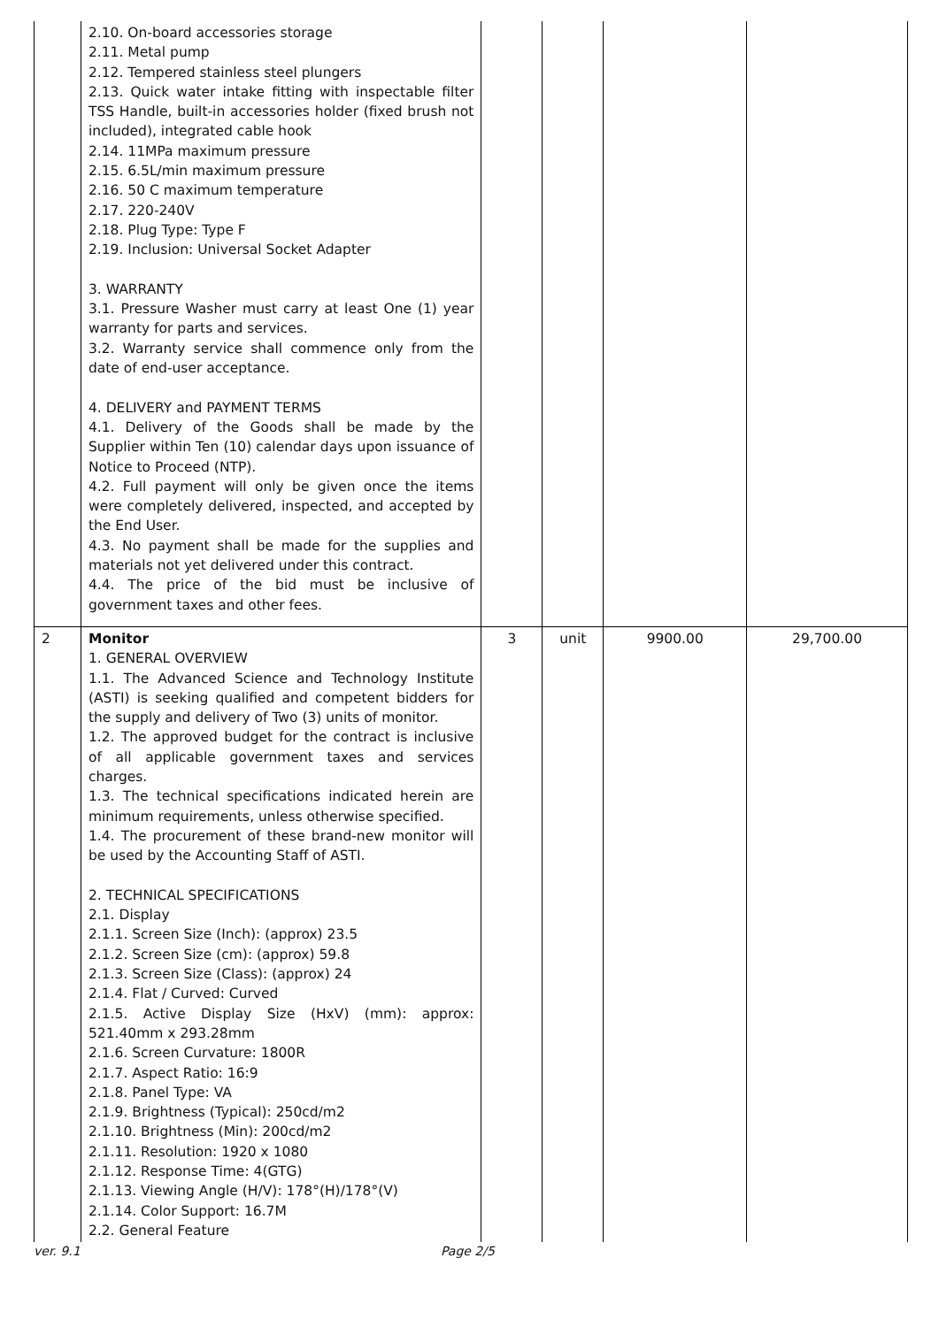| | 2.10. On-board accessories storage 2.11. Metal pump 2.12. Tempered stainless steel plungers 2.13. Quick water intake fitting with inspectable filter TSS Handle, built-in accessories holder (fixed brush not included), integrated cable hook 2.14. 11MPa maximum pressure 2.15. 6.5L/min maximum pressure 2.16. 50 C maximum temperature 2.17. 220-240V 2.18. Plug Type: Type F 2.19. Inclusion: Universal Socket Adapter 3. WARRANTY 3.1. Pressure Washer must carry at least One (1) year warranty for parts and services. 3.2. Warranty service shall commence only from the date of end-user acceptance. 4. DELIVERY and PAYMENT TERMS 4.1. Delivery of the Goods shall be made by the Supplier within Ten (10) calendar days upon issuance of Notice to Proceed (NTP). 4.2. Full payment will only be given once the items were completely delivered, inspected, and accepted by the End User. 4.3. No payment shall be made for the supplies and materials not yet delivered under this contract. 4.4. The price of the bid must be inclusive of government taxes and other fees. | | | | |
| 2 | Monitor 1. GENERAL OVERVIEW 1.1. The Advanced Science and Technology Institute (ASTI) is seeking qualified and competent bidders for the supply and delivery of Two (3) units of monitor. 1.2. The approved budget for the contract is inclusive of all applicable government taxes and services charges. 1.3. The technical specifications indicated herein are minimum requirements, unless otherwise specified. 1.4. The procurement of these brand-new monitor will be used by the Accounting Staff of ASTI. 2. TECHNICAL SPECIFICATIONS 2.1. Display 2.1.1. Screen Size (Inch): (approx) 23.5 2.1.2. Screen Size (cm): (approx) 59.8 2.1.3. Screen Size (Class): (approx) 24 2.1.4. Flat / Curved: Curved 2.1.5. Active Display Size (HxV) (mm): approx: 521.40mm x 293.28mm 2.1.6. Screen Curvature: 1800R 2.1.7. Aspect Ratio: 16:9 2.1.8. Panel Type: VA 2.1.9. Brightness (Typical): 250cd/m2 2.1.10. Brightness (Min): 200cd/m2 2.1.11. Resolution: 1920 x 1080 2.1.12. Response Time: 4(GTG) 2.1.13. Viewing Angle (H/V): 178°(H)/178°(V) 2.1.14. Color Support: 16.7M 2.2. General Feature | 3 | unit | 9900.00 | 29,700.00 |
ver. 9.1 Page 2/5